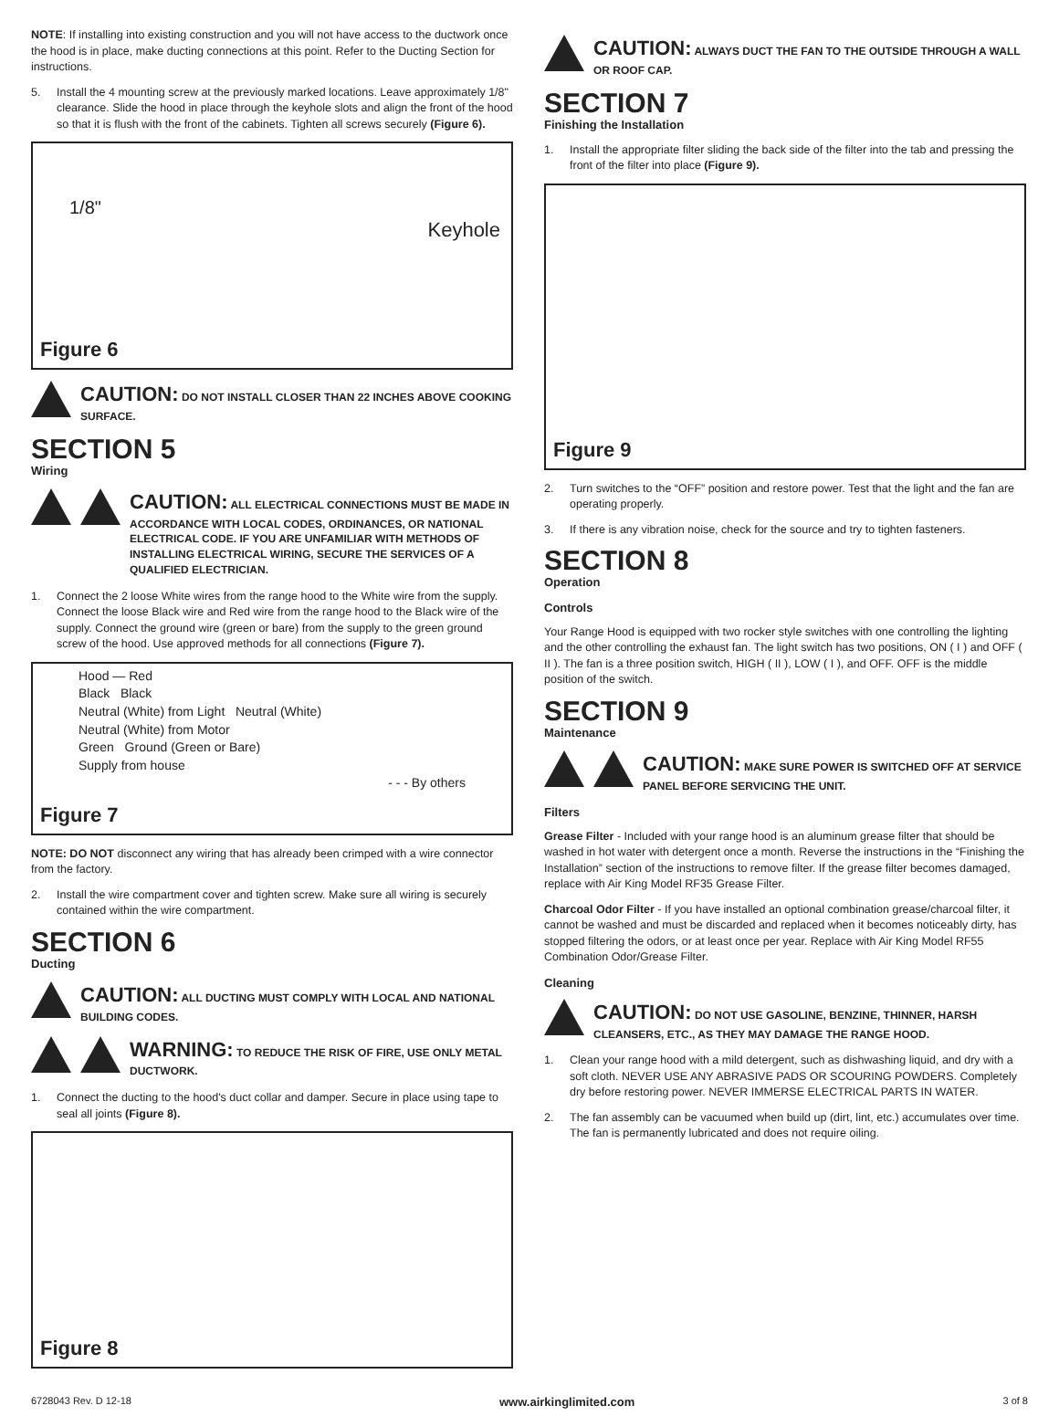NOTE: If installing into existing construction and you will not have access to the ductwork once the hood is in place, make ducting connections at this point. Refer to the Ducting Section for instructions.
5. Install the 4 mounting screw at the previously marked locations. Leave approximately 1/8" clearance. Slide the hood in place through the keyhole slots and align the front of the hood so that it is flush with the front of the cabinets. Tighten all screws securely (Figure 6).
1/8"
Keyhole
Figure 6
CAUTION: DO NOT INSTALL CLOSER THAN 22 INCHES ABOVE COOKING SURFACE.
SECTION 5
Wiring
CAUTION: ALL ELECTRICAL CONNECTIONS MUST BE MADE IN ACCORDANCE WITH LOCAL CODES, ORDINANCES, OR NATIONAL ELECTRICAL CODE. IF YOU ARE UNFAMILIAR WITH METHODS OF INSTALLING ELECTRICAL WIRING, SECURE THE SERVICES OF A QUALIFIED ELECTRICIAN.
1. Connect the 2 loose White wires from the range hood to the White wire from the supply. Connect the loose Black wire and Red wire from the range hood to the Black wire of the supply. Connect the ground wire (green or bare) from the supply to the green ground screw of the hood. Use approved methods for all connections (Figure 7).
Hood — Red
Black Black
Neutral (White) from Light Neutral (White)
Neutral (White) from Motor
Green Ground (Green or Bare)
Supply from house
- - - By others
Figure 7
NOTE: DO NOT disconnect any wiring that has already been crimped with a wire connector from the factory.
2. Install the wire compartment cover and tighten screw. Make sure all wiring is securely contained within the wire compartment.
SECTION 6
Ducting
CAUTION: ALL DUCTING MUST COMPLY WITH LOCAL AND NATIONAL BUILDING CODES.
WARNING: TO REDUCE THE RISK OF FIRE, USE ONLY METAL DUCTWORK.
1. Connect the ducting to the hood's duct collar and damper. Secure in place using tape to seal all joints (Figure 8).
Figure 8
CAUTION: ALWAYS DUCT THE FAN TO THE OUTSIDE THROUGH A WALL OR ROOF CAP.
SECTION 7
Finishing the Installation
1. Install the appropriate filter sliding the back side of the filter into the tab and pressing the front of the filter into place (Figure 9).
Figure 9
2. Turn switches to the “OFF” position and restore power. Test that the light and the fan are operating properly.
3. If there is any vibration noise, check for the source and try to tighten fasteners.
SECTION 8
Operation
Controls
Your Range Hood is equipped with two rocker style switches with one controlling the lighting and the other controlling the exhaust fan. The light switch has two positions, ON ( I ) and OFF ( II ). The fan is a three position switch, HIGH ( II ), LOW ( I ), and OFF. OFF is the middle position of the switch.
SECTION 9
Maintenance
CAUTION: MAKE SURE POWER IS SWITCHED OFF AT SERVICE PANEL BEFORE SERVICING THE UNIT.
Filters
Grease Filter - Included with your range hood is an aluminum grease filter that should be washed in hot water with detergent once a month. Reverse the instructions in the “Finishing the Installation” section of the instructions to remove filter. If the grease filter becomes damaged, replace with Air King Model RF35 Grease Filter.
Charcoal Odor Filter - If you have installed an optional combination grease/charcoal filter, it cannot be washed and must be discarded and replaced when it becomes noticeably dirty, has stopped filtering the odors, or at least once per year. Replace with Air King Model RF55 Combination Odor/Grease Filter.
Cleaning
CAUTION: DO NOT USE GASOLINE, BENZINE, THINNER, HARSH CLEANSERS, ETC., AS THEY MAY DAMAGE THE RANGE HOOD.
1. Clean your range hood with a mild detergent, such as dishwashing liquid, and dry with a soft cloth. NEVER USE ANY ABRASIVE PADS OR SCOURING POWDERS. Completely dry before restoring power. NEVER IMMERSE ELECTRICAL PARTS IN WATER.
2. The fan assembly can be vacuumed when build up (dirt, lint, etc.) accumulates over time. The fan is permanently lubricated and does not require oiling.
6728043 Rev. D 12-18 www.airkinglimited.com 3 of 8